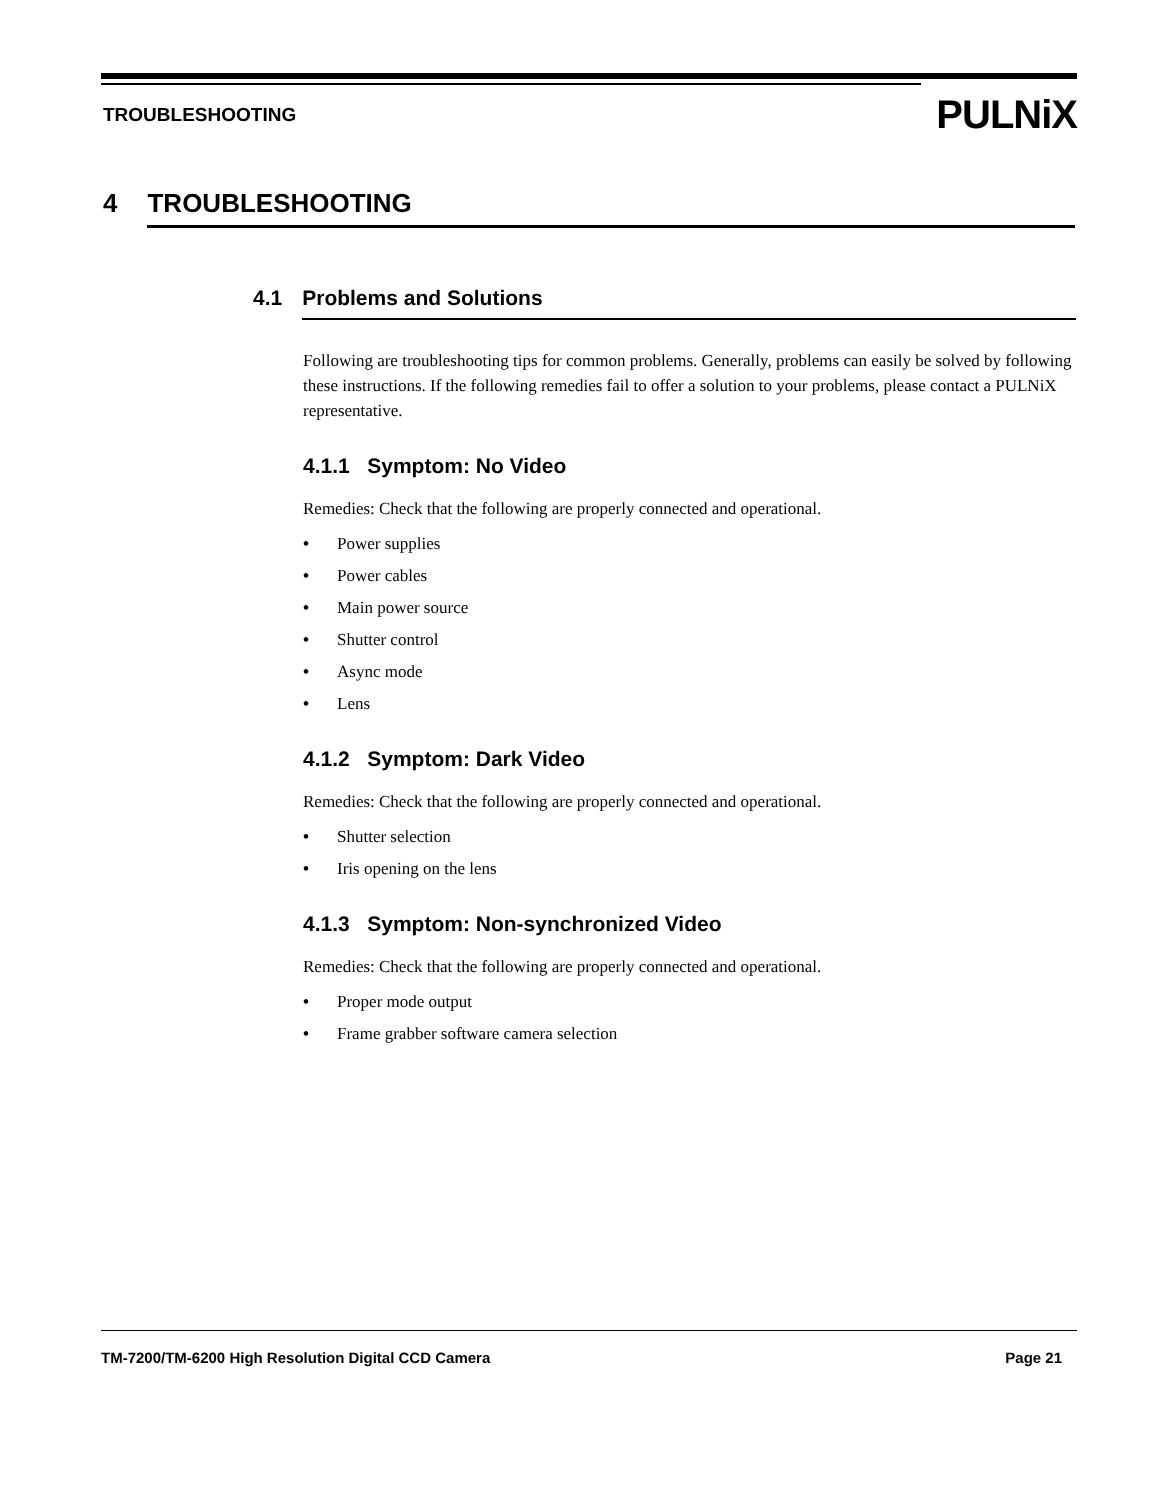TROUBLESHOOTING PULNiX
4 TROUBLESHOOTING
4.1 Problems and Solutions
Following are troubleshooting tips for common problems. Generally, problems can easily be solved by following these instructions. If the following remedies fail to offer a solution to your problems, please contact a PULNiX representative.
4.1.1 Symptom: No Video
Remedies: Check that the following are properly connected and operational.
• Power supplies
• Power cables
• Main power source
• Shutter control
• Async mode
• Lens
4.1.2 Symptom: Dark Video
Remedies: Check that the following are properly connected and operational.
• Shutter selection
• Iris opening on the lens
4.1.3 Symptom: Non-synchronized Video
Remedies: Check that the following are properly connected and operational.
• Proper mode output
• Frame grabber software camera selection
TM-7200/TM-6200 High Resolution Digital CCD Camera Page 21